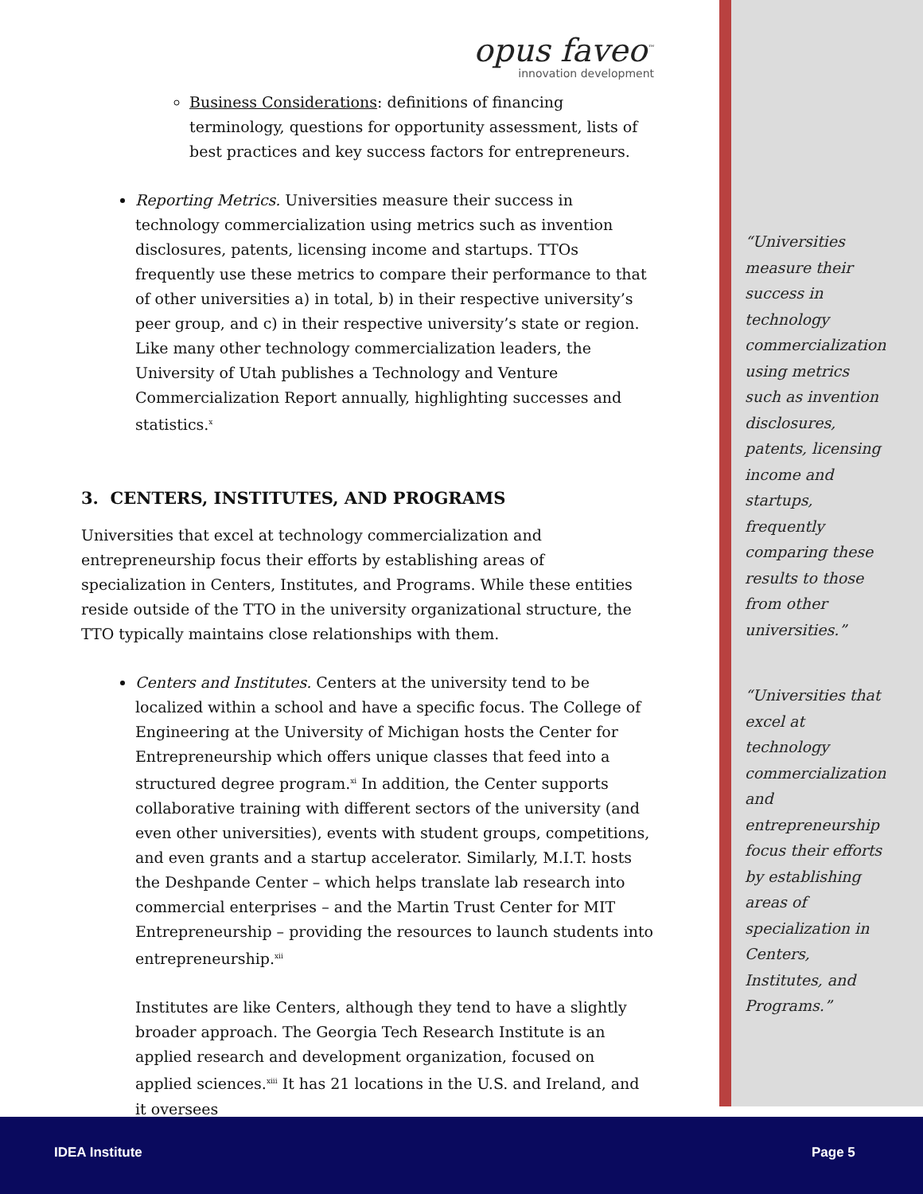opus faveo<sup>™</sup>
innovation development
Business Considerations: definitions of financing terminology, questions for opportunity assessment, lists of best practices and key success factors for entrepreneurs.
Reporting Metrics. Universities measure their success in technology commercialization using metrics such as invention disclosures, patents, licensing income and startups. TTOs frequently use these metrics to compare their performance to that of other universities a) in total, b) in their respective university’s peer group, and c) in their respective university’s state or region. Like many other technology commercialization leaders, the University of Utah publishes a Technology and Venture Commercialization Report annually, highlighting successes and statistics.<sup>x</sup>
3. CENTERS, INSTITUTES, AND PROGRAMS
Universities that excel at technology commercialization and entrepreneurship focus their efforts by establishing areas of specialization in Centers, Institutes, and Programs. While these entities reside outside of the TTO in the university organizational structure, the TTO typically maintains close relationships with them.
Centers and Institutes. Centers at the university tend to be localized within a school and have a specific focus. The College of Engineering at the University of Michigan hosts the Center for Entrepreneurship which offers unique classes that feed into a structured degree program.<sup>xi</sup> In addition, the Center supports collaborative training with different sectors of the university (and even other universities), events with student groups, competitions, and even grants and a startup accelerator. Similarly, M.I.T. hosts the Deshpande Center – which helps translate lab research into commercial enterprises – and the Martin Trust Center for MIT Entrepreneurship – providing the resources to launch students into entrepreneurship.<sup>xii</sup>
Institutes are like Centers, although they tend to have a slightly broader approach. The Georgia Tech Research Institute is an applied research and development organization, focused on applied sciences.<sup>xiii</sup> It has 21 locations in the U.S. and Ireland, and it oversees
“Universities measure their success in technology commercialization using metrics such as invention disclosures, patents, licensing income and startups, frequently comparing these results to those from other universities.”
“Universities that excel at technology commercialization and entrepreneurship focus their efforts by establishing areas of specialization in Centers, Institutes, and Programs.”
IDEA Institute Page 5